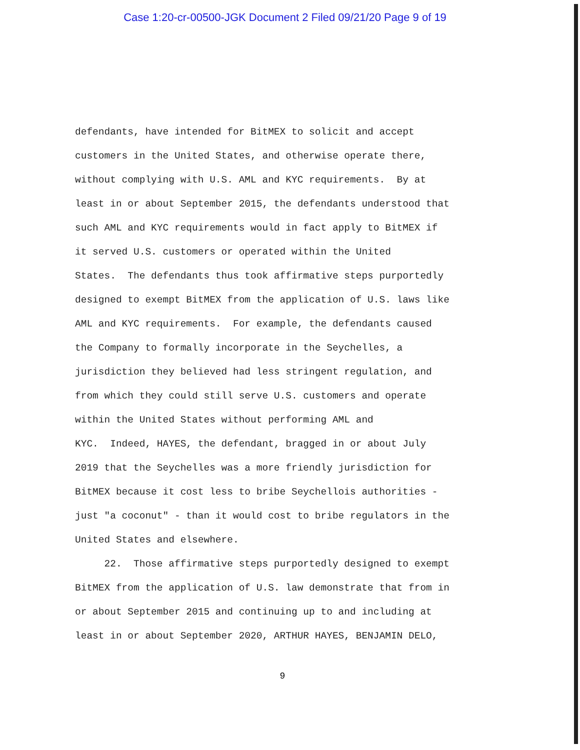Case 1:20-cr-00500-JGK Document 2 Filed 09/21/20 Page 9 of 19
defendants, have intended for BitMEX to solicit and accept
customers in the United States, and otherwise operate there,
without complying with U.S. AML and KYC requirements. By at
least in or about September 2015, the defendants understood that
such AML and KYC requirements would in fact apply to BitMEX if
it served U.S. customers or operated within the United
States. The defendants thus took affirmative steps purportedly
designed to exempt BitMEX from the application of U.S. laws like
AML and KYC requirements. For example, the defendants caused
the Company to formally incorporate in the Seychelles, a
jurisdiction they believed had less stringent regulation, and
from which they could still serve U.S. customers and operate
within the United States without performing AML and
KYC. Indeed, HAYES, the defendant, bragged in or about July
2019 that the Seychelles was a more friendly jurisdiction for
BitMEX because it cost less to bribe Seychellois authorities -
just "a coconut" - than it would cost to bribe regulators in the
United States and elsewhere.
22. Those affirmative steps purportedly designed to exempt
BitMEX from the application of U.S. law demonstrate that from in
or about September 2015 and continuing up to and including at
least in or about September 2020, ARTHUR HAYES, BENJAMIN DELO,
9